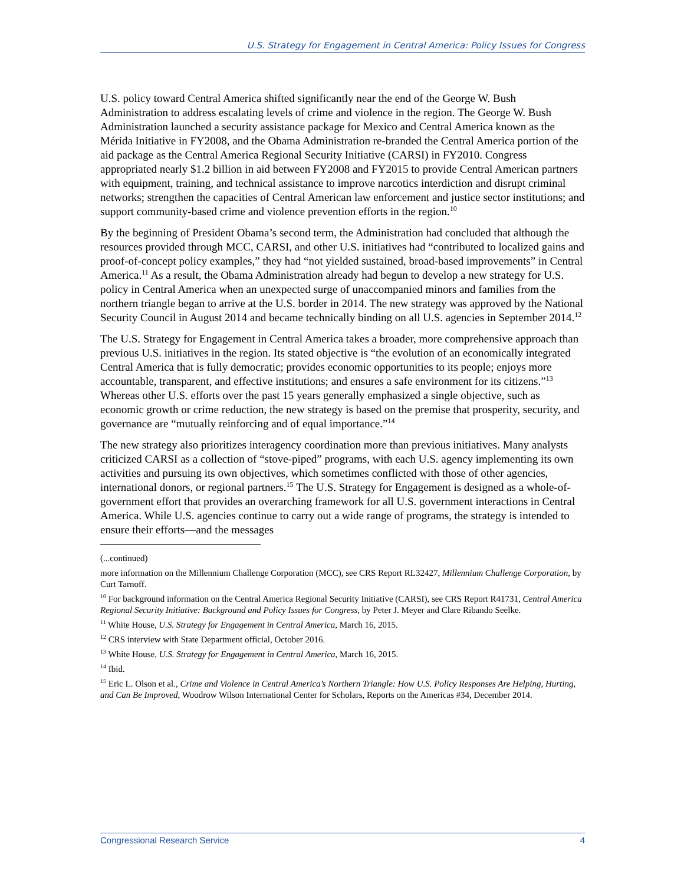U.S. Strategy for Engagement in Central America: Policy Issues for Congress
U.S. policy toward Central America shifted significantly near the end of the George W. Bush Administration to address escalating levels of crime and violence in the region. The George W. Bush Administration launched a security assistance package for Mexico and Central America known as the Mérida Initiative in FY2008, and the Obama Administration re-branded the Central America portion of the aid package as the Central America Regional Security Initiative (CARSI) in FY2010. Congress appropriated nearly $1.2 billion in aid between FY2008 and FY2015 to provide Central American partners with equipment, training, and technical assistance to improve narcotics interdiction and disrupt criminal networks; strengthen the capacities of Central American law enforcement and justice sector institutions; and support community-based crime and violence prevention efforts in the region.<sup>10</sup>
By the beginning of President Obama’s second term, the Administration had concluded that although the resources provided through MCC, CARSI, and other U.S. initiatives had “contributed to localized gains and proof-of-concept policy examples,” they had “not yielded sustained, broad-based improvements” in Central America.<sup>11</sup> As a result, the Obama Administration already had begun to develop a new strategy for U.S. policy in Central America when an unexpected surge of unaccompanied minors and families from the northern triangle began to arrive at the U.S. border in 2014. The new strategy was approved by the National Security Council in August 2014 and became technically binding on all U.S. agencies in September 2014.<sup>12</sup>
The U.S. Strategy for Engagement in Central America takes a broader, more comprehensive approach than previous U.S. initiatives in the region. Its stated objective is “the evolution of an economically integrated Central America that is fully democratic; provides economic opportunities to its people; enjoys more accountable, transparent, and effective institutions; and ensures a safe environment for its citizens.”<sup>13</sup> Whereas other U.S. efforts over the past 15 years generally emphasized a single objective, such as economic growth or crime reduction, the new strategy is based on the premise that prosperity, security, and governance are “mutually reinforcing and of equal importance.”<sup>14</sup>
The new strategy also prioritizes interagency coordination more than previous initiatives. Many analysts criticized CARSI as a collection of “stove-piped” programs, with each U.S. agency implementing its own activities and pursuing its own objectives, which sometimes conflicted with those of other agencies, international donors, or regional partners.<sup>15</sup> The U.S. Strategy for Engagement is designed as a whole-of-government effort that provides an overarching framework for all U.S. government interactions in Central America. While U.S. agencies continue to carry out a wide range of programs, the strategy is intended to ensure their efforts—and the messages
(...continued)
more information on the Millennium Challenge Corporation (MCC), see CRS Report RL32427, Millennium Challenge Corporation, by Curt Tarnoff.
<sup>10</sup> For background information on the Central America Regional Security Initiative (CARSI), see CRS Report R41731, Central America Regional Security Initiative: Background and Policy Issues for Congress, by Peter J. Meyer and Clare Ribando Seelke.
<sup>11</sup> White House, U.S. Strategy for Engagement in Central America, March 16, 2015.
<sup>12</sup> CRS interview with State Department official, October 2016.
<sup>13</sup> White House, U.S. Strategy for Engagement in Central America, March 16, 2015.
<sup>14</sup> Ibid.
<sup>15</sup> Eric L. Olson et al., Crime and Violence in Central America’s Northern Triangle: How U.S. Policy Responses Are Helping, Hurting, and Can Be Improved, Woodrow Wilson International Center for Scholars, Reports on the Americas #34, December 2014.
Congressional Research Service 4